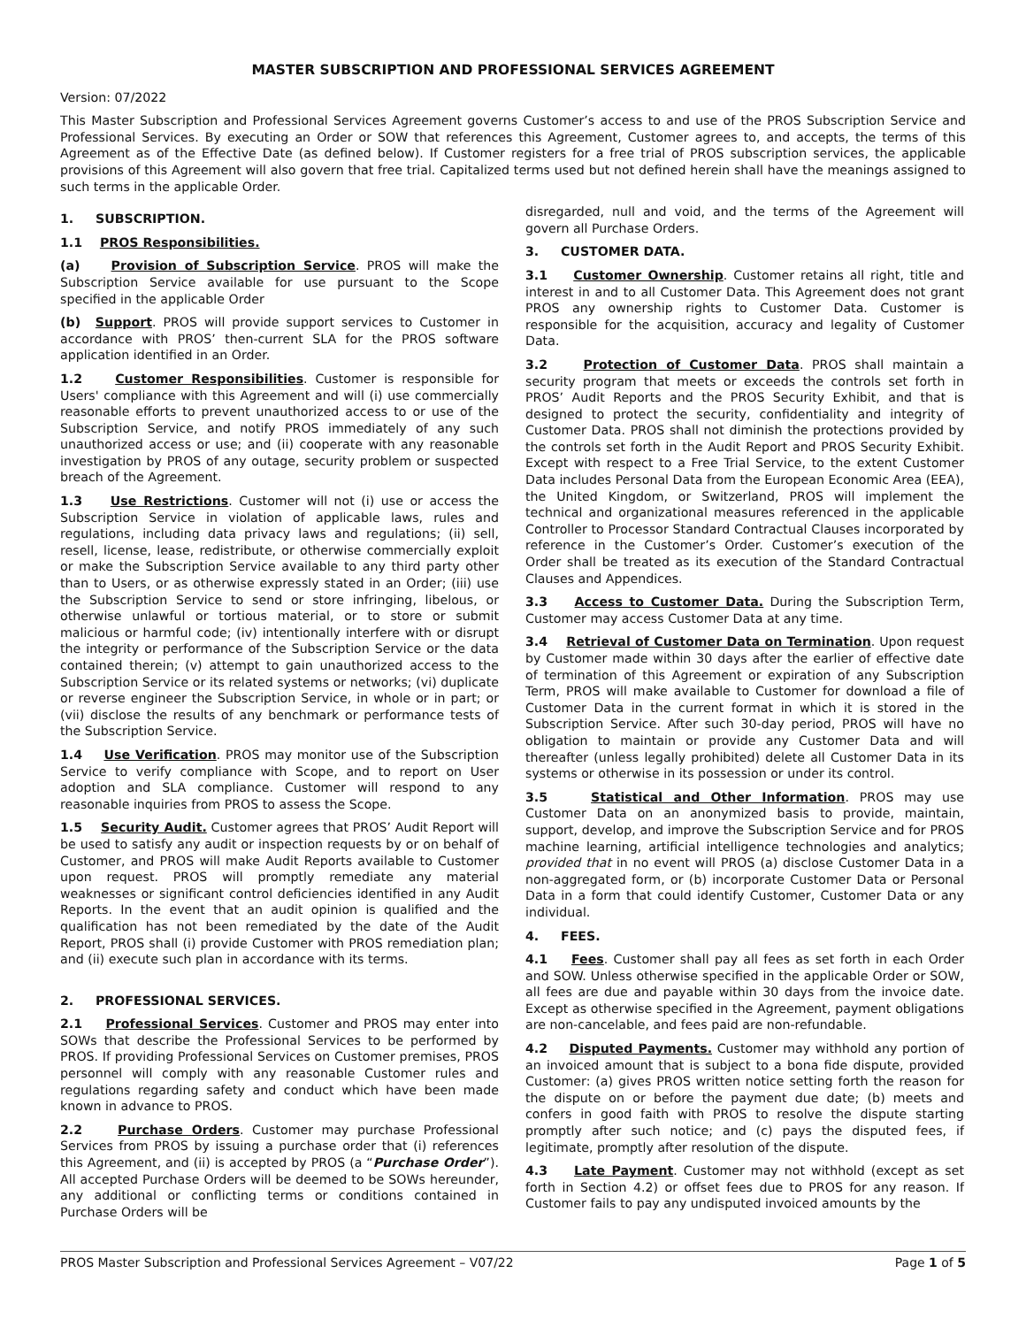MASTER SUBSCRIPTION AND PROFESSIONAL SERVICES AGREEMENT
Version: 07/2022
This Master Subscription and Professional Services Agreement governs Customer’s access to and use of the PROS Subscription Service and Professional Services. By executing an Order or SOW that references this Agreement, Customer agrees to, and accepts, the terms of this Agreement as of the Effective Date (as defined below). If Customer registers for a free trial of PROS subscription services, the applicable provisions of this Agreement will also govern that free trial. Capitalized terms used but not defined herein shall have the meanings assigned to such terms in the applicable Order.
1. SUBSCRIPTION.
1.1 PROS Responsibilities.
(a) Provision of Subscription Service. PROS will make the Subscription Service available for use pursuant to the Scope specified in the applicable Order
(b) Support. PROS will provide support services to Customer in accordance with PROS’ then-current SLA for the PROS software application identified in an Order.
1.2 Customer Responsibilities. Customer is responsible for Users' compliance with this Agreement and will (i) use commercially reasonable efforts to prevent unauthorized access to or use of the Subscription Service, and notify PROS immediately of any such unauthorized access or use; and (ii) cooperate with any reasonable investigation by PROS of any outage, security problem or suspected breach of the Agreement.
1.3 Use Restrictions. Customer will not (i) use or access the Subscription Service in violation of applicable laws, rules and regulations, including data privacy laws and regulations; (ii) sell, resell, license, lease, redistribute, or otherwise commercially exploit or make the Subscription Service available to any third party other than to Users, or as otherwise expressly stated in an Order; (iii) use the Subscription Service to send or store infringing, libelous, or otherwise unlawful or tortious material, or to store or submit malicious or harmful code; (iv) intentionally interfere with or disrupt the integrity or performance of the Subscription Service or the data contained therein; (v) attempt to gain unauthorized access to the Subscription Service or its related systems or networks; (vi) duplicate or reverse engineer the Subscription Service, in whole or in part; or (vii) disclose the results of any benchmark or performance tests of the Subscription Service.
1.4 Use Verification. PROS may monitor use of the Subscription Service to verify compliance with Scope, and to report on User adoption and SLA compliance. Customer will respond to any reasonable inquiries from PROS to assess the Scope.
1.5 Security Audit. Customer agrees that PROS’ Audit Report will be used to satisfy any audit or inspection requests by or on behalf of Customer, and PROS will make Audit Reports available to Customer upon request. PROS will promptly remediate any material weaknesses or significant control deficiencies identified in any Audit Reports. In the event that an audit opinion is qualified and the qualification has not been remediated by the date of the Audit Report, PROS shall (i) provide Customer with PROS remediation plan; and (ii) execute such plan in accordance with its terms.
2. PROFESSIONAL SERVICES.
2.1 Professional Services. Customer and PROS may enter into SOWs that describe the Professional Services to be performed by PROS. If providing Professional Services on Customer premises, PROS personnel will comply with any reasonable Customer rules and regulations regarding safety and conduct which have been made known in advance to PROS.
2.2 Purchase Orders. Customer may purchase Professional Services from PROS by issuing a purchase order that (i) references this Agreement, and (ii) is accepted by PROS (a “Purchase Order”). All accepted Purchase Orders will be deemed to be SOWs hereunder, any additional or conflicting terms or conditions contained in Purchase Orders will be
disregarded, null and void, and the terms of the Agreement will govern all Purchase Orders.
3. CUSTOMER DATA.
3.1 Customer Ownership. Customer retains all right, title and interest in and to all Customer Data. This Agreement does not grant PROS any ownership rights to Customer Data. Customer is responsible for the acquisition, accuracy and legality of Customer Data.
3.2 Protection of Customer Data. PROS shall maintain a security program that meets or exceeds the controls set forth in PROS’ Audit Reports and the PROS Security Exhibit, and that is designed to protect the security, confidentiality and integrity of Customer Data. PROS shall not diminish the protections provided by the controls set forth in the Audit Report and PROS Security Exhibit. Except with respect to a Free Trial Service, to the extent Customer Data includes Personal Data from the European Economic Area (EEA), the United Kingdom, or Switzerland, PROS will implement the technical and organizational measures referenced in the applicable Controller to Processor Standard Contractual Clauses incorporated by reference in the Customer’s Order. Customer’s execution of the Order shall be treated as its execution of the Standard Contractual Clauses and Appendices.
3.3 Access to Customer Data. During the Subscription Term, Customer may access Customer Data at any time.
3.4 Retrieval of Customer Data on Termination. Upon request by Customer made within 30 days after the earlier of effective date of termination of this Agreement or expiration of any Subscription Term, PROS will make available to Customer for download a file of Customer Data in the current format in which it is stored in the Subscription Service. After such 30-day period, PROS will have no obligation to maintain or provide any Customer Data and will thereafter (unless legally prohibited) delete all Customer Data in its systems or otherwise in its possession or under its control.
3.5 Statistical and Other Information. PROS may use Customer Data on an anonymized basis to provide, maintain, support, develop, and improve the Subscription Service and for PROS machine learning, artificial intelligence technologies and analytics; provided that in no event will PROS (a) disclose Customer Data in a non-aggregated form, or (b) incorporate Customer Data or Personal Data in a form that could identify Customer, Customer Data or any individual.
4. FEES.
4.1 Fees. Customer shall pay all fees as set forth in each Order and SOW. Unless otherwise specified in the applicable Order or SOW, all fees are due and payable within 30 days from the invoice date. Except as otherwise specified in the Agreement, payment obligations are non-cancelable, and fees paid are non-refundable.
4.2 Disputed Payments. Customer may withhold any portion of an invoiced amount that is subject to a bona fide dispute, provided Customer: (a) gives PROS written notice setting forth the reason for the dispute on or before the payment due date; (b) meets and confers in good faith with PROS to resolve the dispute starting promptly after such notice; and (c) pays the disputed fees, if legitimate, promptly after resolution of the dispute.
4.3 Late Payment. Customer may not withhold (except as set forth in Section 4.2) or offset fees due to PROS for any reason. If Customer fails to pay any undisputed invoiced amounts by the
PROS Master Subscription and Professional Services Agreement – V07/22 Page 1 of 5